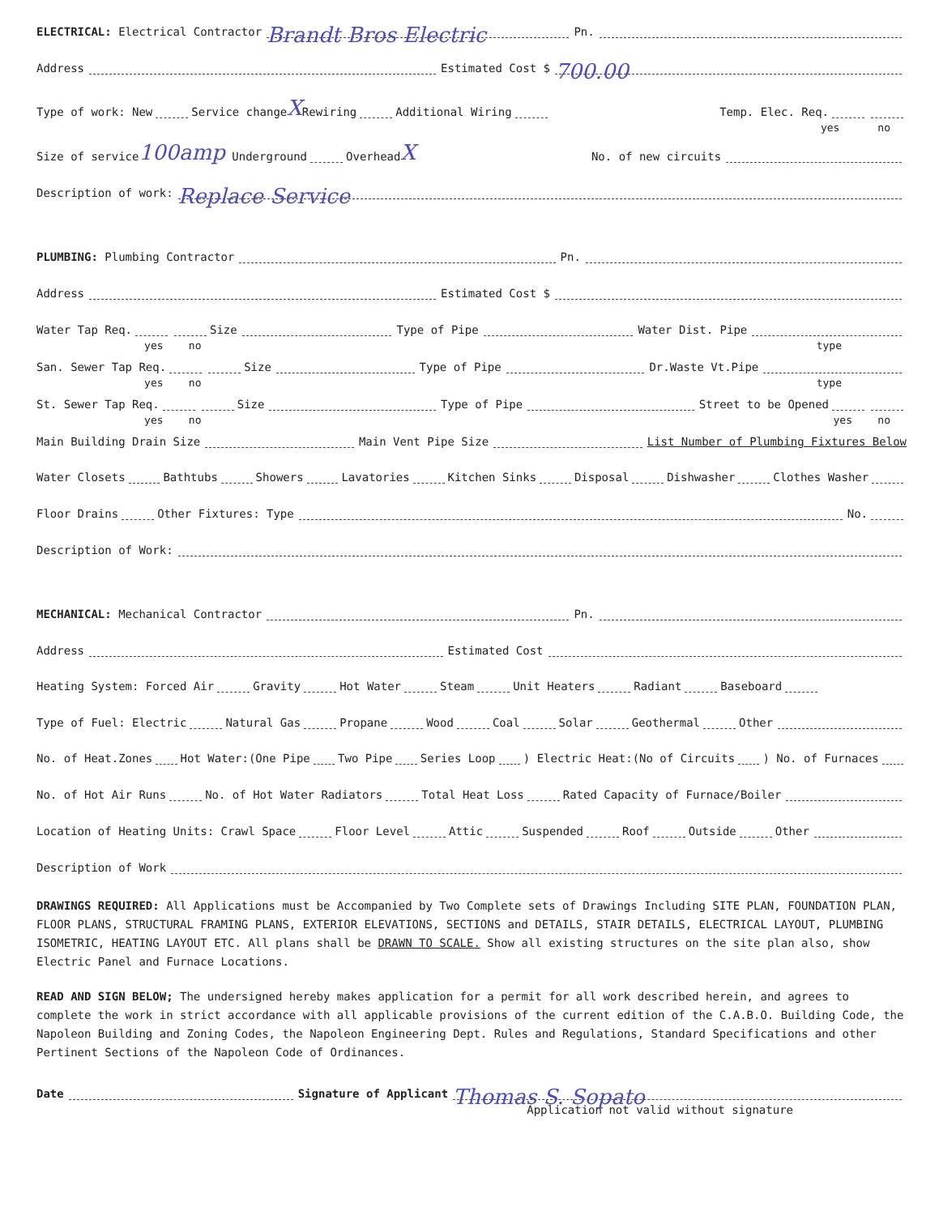ELECTRICAL: Electrical Contractor Brandt Bros Electric Pn.
Address Estimated Cost $ 700.00
Type of work: New Service change X Rewiring Additional Wiring Temp. Elec. Req.
yes no
Size of service 100amp Underground Overhead X No. of new circuits
Description of work: Replace Service
PLUMBING: Plumbing Contractor Pn.
Address Estimated Cost $
Water Tap Req. Size Type of Pipe Water Dist. Pipe
yes no type
San. Sewer Tap Req. Size Type of Pipe Dr.Waste Vt.Pipe
yes no type
St. Sewer Tap Req. Size Type of Pipe Street to be Opened
yes no yes no
Main Building Drain Size Main Vent Pipe Size List Number of Plumbing Fixtures Below
Water Closets Bathtubs Showers Lavatories Kitchen Sinks Disposal Dishwasher Clothes Washer
Floor Drains Other Fixtures: Type No.
Description of Work:
MECHANICAL: Mechanical Contractor Pn.
Address Estimated Cost
Heating System: Forced Air Gravity Hot Water Steam Unit Heaters Radiant Baseboard
Type of Fuel: Electric Natural Gas Propane Wood Coal Solar Geothermal Other
No. of Heat.Zones Hot Water:(One Pipe Two Pipe Series Loop ) Electric Heat:(No of Circuits ) No. of Furnaces
No. of Hot Air Runs No. of Hot Water Radiators Total Heat Loss Rated Capacity of Furnace/Boiler
Location of Heating Units: Crawl Space Floor Level Attic Suspended Roof Outside Other
Description of Work
DRAWINGS REQUIRED: All Applications must be Accompanied by Two Complete sets of Drawings Including SITE PLAN, FOUNDATION PLAN, FLOOR PLANS, STRUCTURAL FRAMING PLANS, EXTERIOR ELEVATIONS, SECTIONS and DETAILS, STAIR DETAILS, ELECTRICAL LAYOUT, PLUMBING ISOMETRIC, HEATING LAYOUT ETC. All plans shall be DRAWN TO SCALE. Show all existing structures on the site plan also, show Electric Panel and Furnace Locations.
READ AND SIGN BELOW; The undersigned hereby makes application for a permit for all work described herein, and agrees to complete the work in strict accordance with all applicable provisions of the current edition of the C.A.B.O. Building Code, the Napoleon Building and Zoning Codes, the Napoleon Engineering Dept. Rules and Regulations, Standard Specifications and other Pertinent Sections of the Napoleon Code of Ordinances.
Date Signature of Applicant Thomas S. Sopato
Application not valid without signature